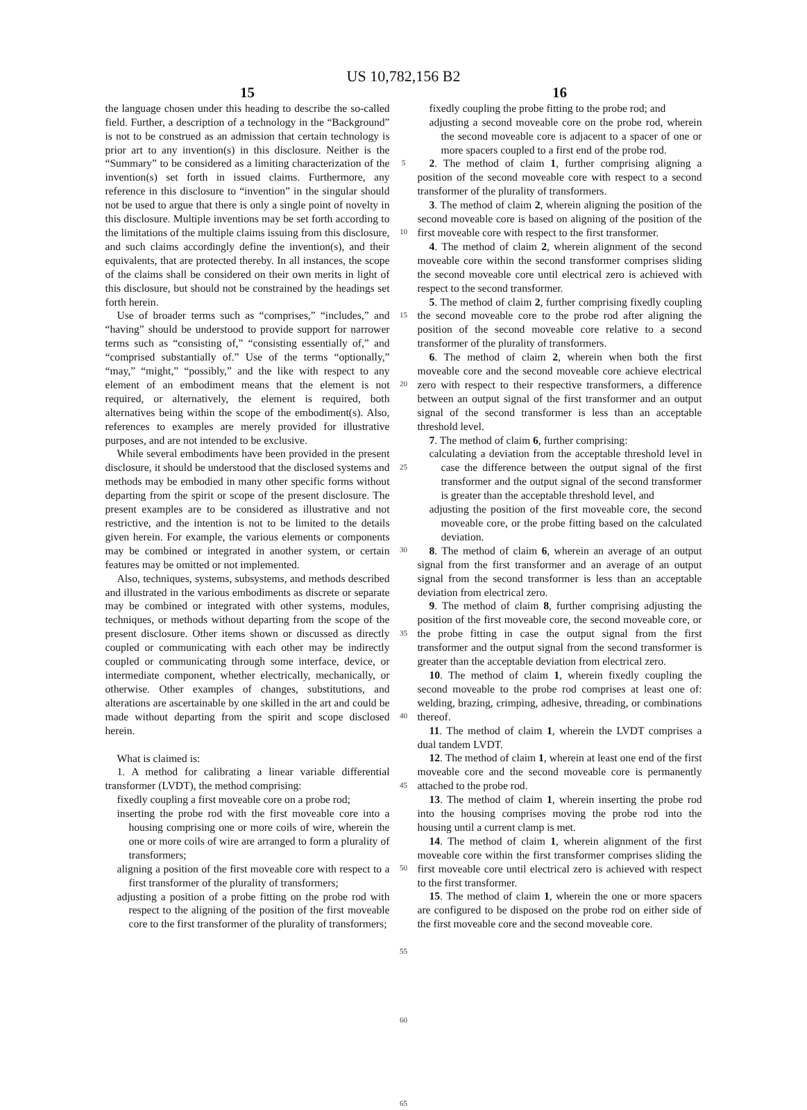US 10,782,156 B2
15
the language chosen under this heading to describe the so-called field. Further, a description of a technology in the “Background” is not to be construed as an admission that certain technology is prior art to any invention(s) in this disclosure. Neither is the “Summary” to be considered as a limiting characterization of the invention(s) set forth in issued claims. Furthermore, any reference in this disclosure to “invention” in the singular should not be used to argue that there is only a single point of novelty in this disclosure. Multiple inventions may be set forth according to the limitations of the multiple claims issuing from this disclosure, and such claims accordingly define the invention(s), and their equivalents, that are protected thereby. In all instances, the scope of the claims shall be considered on their own merits in light of this disclosure, but should not be constrained by the headings set forth herein.
Use of broader terms such as “comprises,” “includes,” and “having” should be understood to provide support for narrower terms such as “consisting of,” “consisting essentially of,” and “comprised substantially of.” Use of the terms “optionally,” “may,” “might,” “possibly,” and the like with respect to any element of an embodiment means that the element is not required, or alternatively, the element is required, both alternatives being within the scope of the embodiment(s). Also, references to examples are merely provided for illustrative purposes, and are not intended to be exclusive.
While several embodiments have been provided in the present disclosure, it should be understood that the disclosed systems and methods may be embodied in many other specific forms without departing from the spirit or scope of the present disclosure. The present examples are to be considered as illustrative and not restrictive, and the intention is not to be limited to the details given herein. For example, the various elements or components may be combined or integrated in another system, or certain features may be omitted or not implemented.
Also, techniques, systems, subsystems, and methods described and illustrated in the various embodiments as discrete or separate may be combined or integrated with other systems, modules, techniques, or methods without departing from the scope of the present disclosure. Other items shown or discussed as directly coupled or communicating with each other may be indirectly coupled or communicating through some interface, device, or intermediate component, whether electrically, mechanically, or otherwise. Other examples of changes, substitutions, and alterations are ascertainable by one skilled in the art and could be made without departing from the spirit and scope disclosed herein.
What is claimed is:
1. A method for calibrating a linear variable differential transformer (LVDT), the method comprising:
fixedly coupling a first moveable core on a probe rod;
inserting the probe rod with the first moveable core into a housing comprising one or more coils of wire, wherein the one or more coils of wire are arranged to form a plurality of transformers;
aligning a position of the first moveable core with respect to a first transformer of the plurality of transformers;
adjusting a position of a probe fitting on the probe rod with respect to the aligning of the position of the first moveable core to the first transformer of the plurality of transformers;
5
10
15
20
25
30
35
40
45
50
55
60
65
16
fixedly coupling the probe fitting to the probe rod; and
adjusting a second moveable core on the probe rod, wherein the second moveable core is adjacent to a spacer of one or more spacers coupled to a first end of the probe rod.
2. The method of claim 1, further comprising aligning a position of the second moveable core with respect to a second transformer of the plurality of transformers.
3. The method of claim 2, wherein aligning the position of the second moveable core is based on aligning of the position of the first moveable core with respect to the first transformer.
4. The method of claim 2, wherein alignment of the second moveable core within the second transformer comprises sliding the second moveable core until electrical zero is achieved with respect to the second transformer.
5. The method of claim 2, further comprising fixedly coupling the second moveable core to the probe rod after aligning the position of the second moveable core relative to a second transformer of the plurality of transformers.
6. The method of claim 2, wherein when both the first moveable core and the second moveable core achieve electrical zero with respect to their respective transformers, a difference between an output signal of the first transformer and an output signal of the second transformer is less than an acceptable threshold level.
7. The method of claim 6, further comprising:
calculating a deviation from the acceptable threshold level in case the difference between the output signal of the first transformer and the output signal of the second transformer is greater than the acceptable threshold level, and
adjusting the position of the first moveable core, the second moveable core, or the probe fitting based on the calculated deviation.
8. The method of claim 6, wherein an average of an output signal from the first transformer and an average of an output signal from the second transformer is less than an acceptable deviation from electrical zero.
9. The method of claim 8, further comprising adjusting the position of the first moveable core, the second moveable core, or the probe fitting in case the output signal from the first transformer and the output signal from the second transformer is greater than the acceptable deviation from electrical zero.
10. The method of claim 1, wherein fixedly coupling the second moveable to the probe rod comprises at least one of: welding, brazing, crimping, adhesive, threading, or combinations thereof.
11. The method of claim 1, wherein the LVDT comprises a dual tandem LVDT.
12. The method of claim 1, wherein at least one end of the first moveable core and the second moveable core is permanently attached to the probe rod.
13. The method of claim 1, wherein inserting the probe rod into the housing comprises moving the probe rod into the housing until a current clamp is met.
14. The method of claim 1, wherein alignment of the first moveable core within the first transformer comprises sliding the first moveable core until electrical zero is achieved with respect to the first transformer.
15. The method of claim 1, wherein the one or more spacers are configured to be disposed on the probe rod on either side of the first moveable core and the second moveable core.